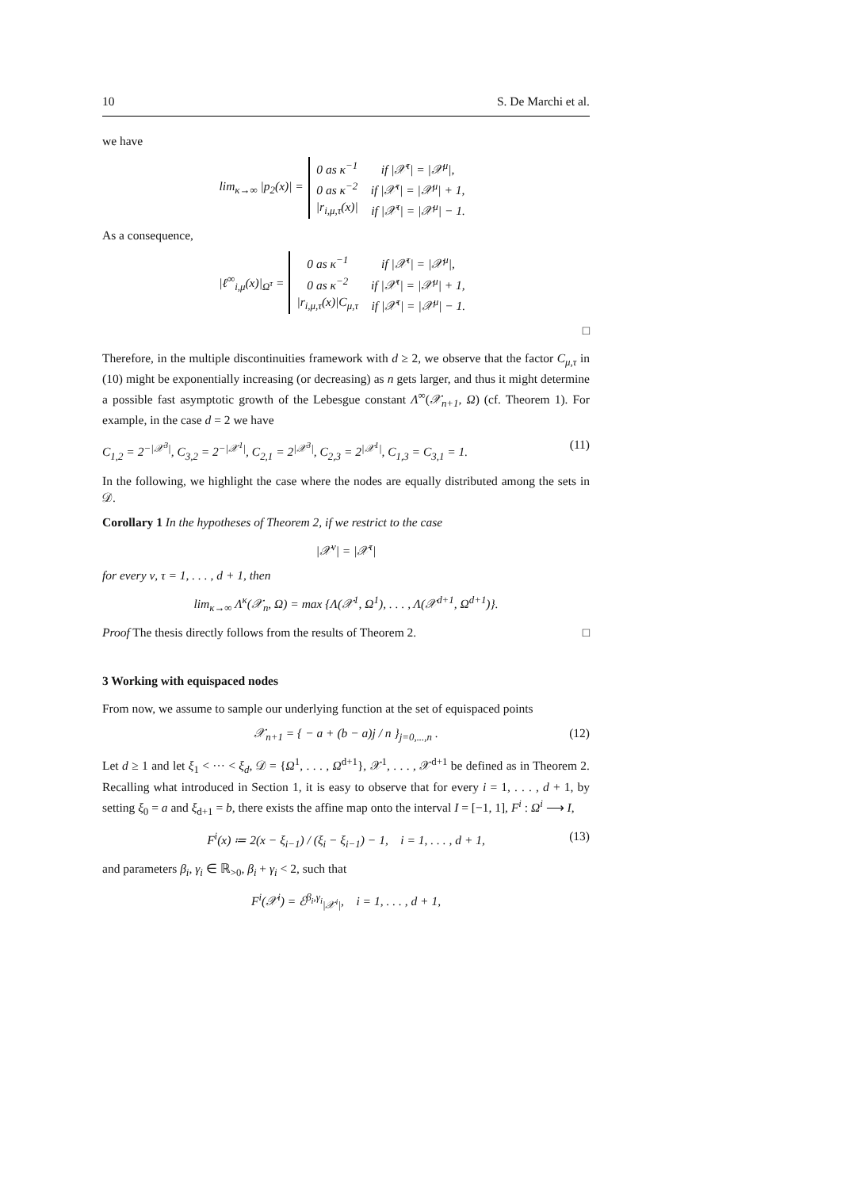10 S. De Marchi et al.
we have
lim<sub>κ→∞</sub> |p<sub>2</sub>(x)| =
| 0 as κ<sup>−1</sup> | if /𝒳<sup>τ</sup>/ = /𝒳<sup>μ</sup>/, |
| 0 as κ<sup>−2</sup> | if /𝒳<sup>τ</sup>/ = /𝒳<sup>μ</sup>/ + 1, |
| /r<sub>i,μ,τ</sub>(x)/ | if /𝒳<sup>τ</sup>/ = /𝒳<sup>μ</sup>/ − 1. |
As a consequence,
|ℓ<sup>∞</sup><sub>i,μ</sub>(x)|<sub>Ω<sup>τ</sup></sub> =
| 0 as κ<sup>−1</sup> | if /𝒳<sup>τ</sup>/ = /𝒳<sup>μ</sup>/, |
| 0 as κ<sup>−2</sup> | if /𝒳<sup>τ</sup>/ = /𝒳<sup>μ</sup>/ + 1, |
| /r<sub>i,μ,τ</sub>(x)/C<sub>μ,τ</sub> | if /𝒳<sup>τ</sup>/ = /𝒳<sup>μ</sup>/ − 1. |
□
Therefore, in the multiple discontinuities framework with d ≥ 2, we observe that the factor C<sub>μ,τ</sub> in (10) might be exponentially increasing (or decreasing) as n gets larger, and thus it might determine a possible fast asymptotic growth of the Lebesgue constant Λ<sup>∞</sup>(𝒳<sub>n+1</sub>, Ω) (cf. Theorem 1). For example, in the case d = 2 we have
C<sub>1,2</sub> = 2<sup>−|𝒳<sup>3</sup>|</sup>, C<sub>3,2</sub> = 2<sup>−|𝒳<sup>1</sup>|</sup>, C<sub>2,1</sub> = 2<sup>|𝒳<sup>3</sup>|</sup>, C<sub>2,3</sub> = 2<sup>|𝒳<sup>1</sup>|</sup>, C<sub>1,3</sub> = C<sub>3,1</sub> = 1. (11)
In the following, we highlight the case where the nodes are equally distributed among the sets in 𝒟.
Corollary 1 In the hypotheses of Theorem 2, if we restrict to the case
|𝒳<sup>ν</sup>| = |𝒳<sup>τ</sup>|
for every ν, τ = 1, . . . , d + 1, then
lim<sub>κ→∞</sub> Λ<sup>κ</sup>(𝒳<sub>n</sub>, Ω) = max {Λ(𝒳<sup>1</sup>, Ω<sup>1</sup>), . . . , Λ(𝒳<sup>d+1</sup>, Ω<sup>d+1</sup>)}.
Proof The thesis directly follows from the results of Theorem 2. □
3 Working with equispaced nodes
From now, we assume to sample our underlying function at the set of equispaced points
𝒳<sub>n+1</sub> = { − a + (b − a)j / n }<sub>j=0,...,n</sub> . (12)
Let d ≥ 1 and let ξ<sub>1</sub> < ··· < ξ<sub>d</sub>, 𝒟 = {Ω<sup>1</sup>, . . . , Ω<sup>d+1</sup>}, 𝒳<sup>1</sup>, . . . , 𝒳<sup>d+1</sup> be defined as in Theorem 2. Recalling what introduced in Section 1, it is easy to observe that for every i = 1, . . . , d + 1, by setting ξ<sub>0</sub> = a and ξ<sub>d+1</sub> = b, there exists the affine map onto the interval I = [−1, 1], F<sup>i</sup> : Ω<sup>i</sup> ⟶ I,
F<sup>i</sup>(x) ≔ 2(x − ξ<sub>i−1</sub>) / (ξ<sub>i</sub> − ξ<sub>i−1</sub>) − 1, i = 1, . . . , d + 1, (13)
and parameters β<sub>i</sub>, γ<sub>i</sub> ∈ ℝ<sub>>0</sub>, β<sub>i</sub> + γ<sub>i</sub> < 2, such that
F<sup>i</sup>(𝒳<sup>i</sup>) = ℰ<sup>β<sub>i</sub>,γ<sub>i</sub></sup><sub>|𝒳<sup>i</sup>|</sub>, i = 1, . . . , d + 1,